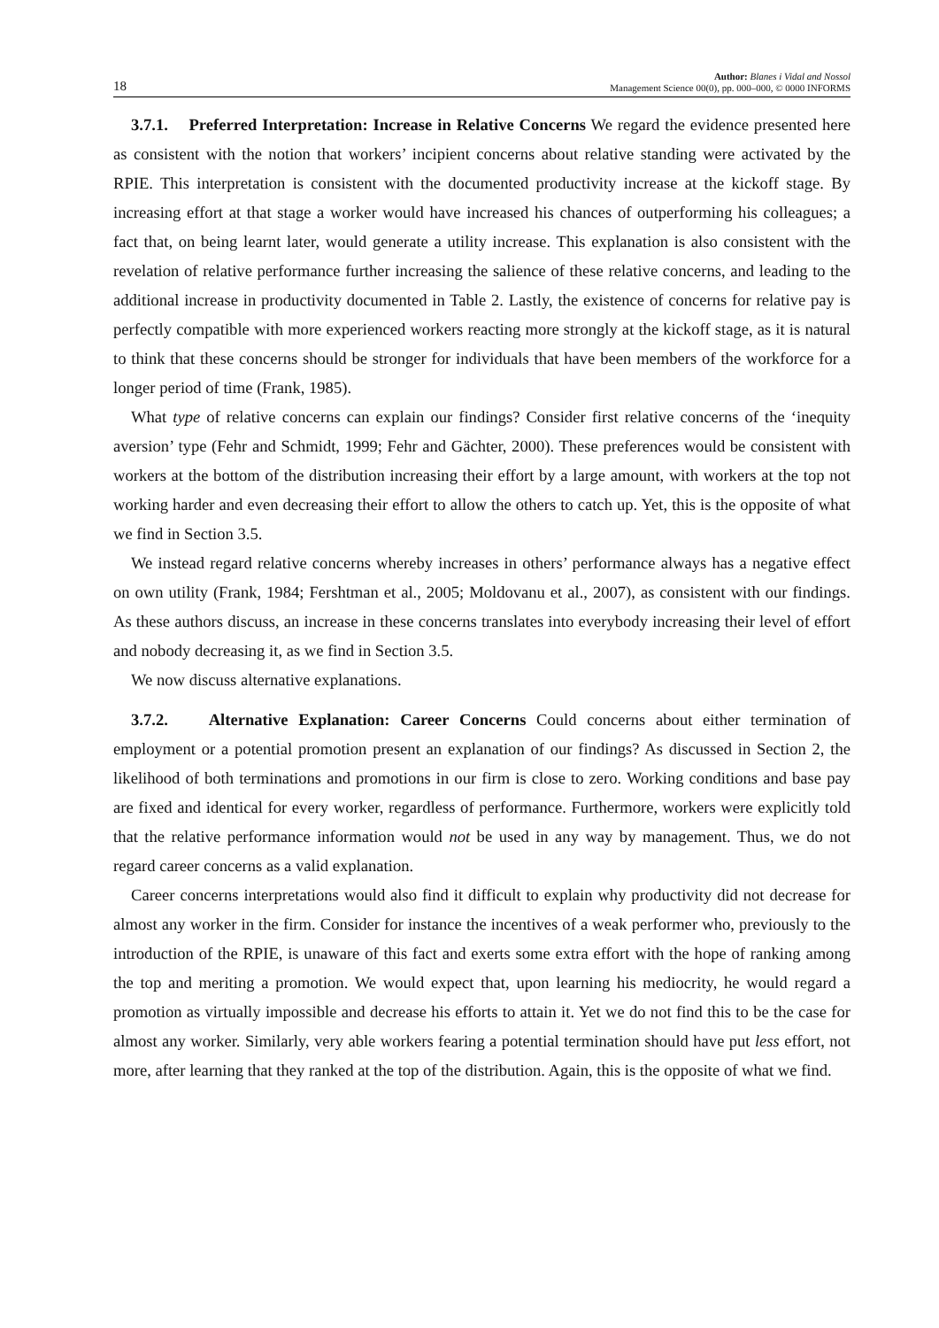18 Author: Blanes i Vidal and Nossol
Management Science 00(0), pp. 000–000, © 0000 INFORMS
3.7.1. Preferred Interpretation: Increase in Relative Concerns We regard the evidence presented here as consistent with the notion that workers’ incipient concerns about relative standing were activated by the RPIE. This interpretation is consistent with the documented productivity increase at the kickoff stage. By increasing effort at that stage a worker would have increased his chances of outperforming his colleagues; a fact that, on being learnt later, would generate a utility increase. This explanation is also consistent with the revelation of relative performance further increasing the salience of these relative concerns, and leading to the additional increase in productivity documented in Table 2. Lastly, the existence of concerns for relative pay is perfectly compatible with more experienced workers reacting more strongly at the kickoff stage, as it is natural to think that these concerns should be stronger for individuals that have been members of the workforce for a longer period of time (Frank, 1985).
What type of relative concerns can explain our findings? Consider first relative concerns of the ‘inequity aversion’ type (Fehr and Schmidt, 1999; Fehr and Gächter, 2000). These preferences would be consistent with workers at the bottom of the distribution increasing their effort by a large amount, with workers at the top not working harder and even decreasing their effort to allow the others to catch up. Yet, this is the opposite of what we find in Section 3.5.
We instead regard relative concerns whereby increases in others’ performance always has a negative effect on own utility (Frank, 1984; Fershtman et al., 2005; Moldovanu et al., 2007), as consistent with our findings. As these authors discuss, an increase in these concerns translates into everybody increasing their level of effort and nobody decreasing it, as we find in Section 3.5.
We now discuss alternative explanations.
3.7.2. Alternative Explanation: Career Concerns Could concerns about either termination of employment or a potential promotion present an explanation of our findings? As discussed in Section 2, the likelihood of both terminations and promotions in our firm is close to zero. Working conditions and base pay are fixed and identical for every worker, regardless of performance. Furthermore, workers were explicitly told that the relative performance information would not be used in any way by management. Thus, we do not regard career concerns as a valid explanation.
Career concerns interpretations would also find it difficult to explain why productivity did not decrease for almost any worker in the firm. Consider for instance the incentives of a weak performer who, previously to the introduction of the RPIE, is unaware of this fact and exerts some extra effort with the hope of ranking among the top and meriting a promotion. We would expect that, upon learning his mediocrity, he would regard a promotion as virtually impossible and decrease his efforts to attain it. Yet we do not find this to be the case for almost any worker. Similarly, very able workers fearing a potential termination should have put less effort, not more, after learning that they ranked at the top of the distribution. Again, this is the opposite of what we find.